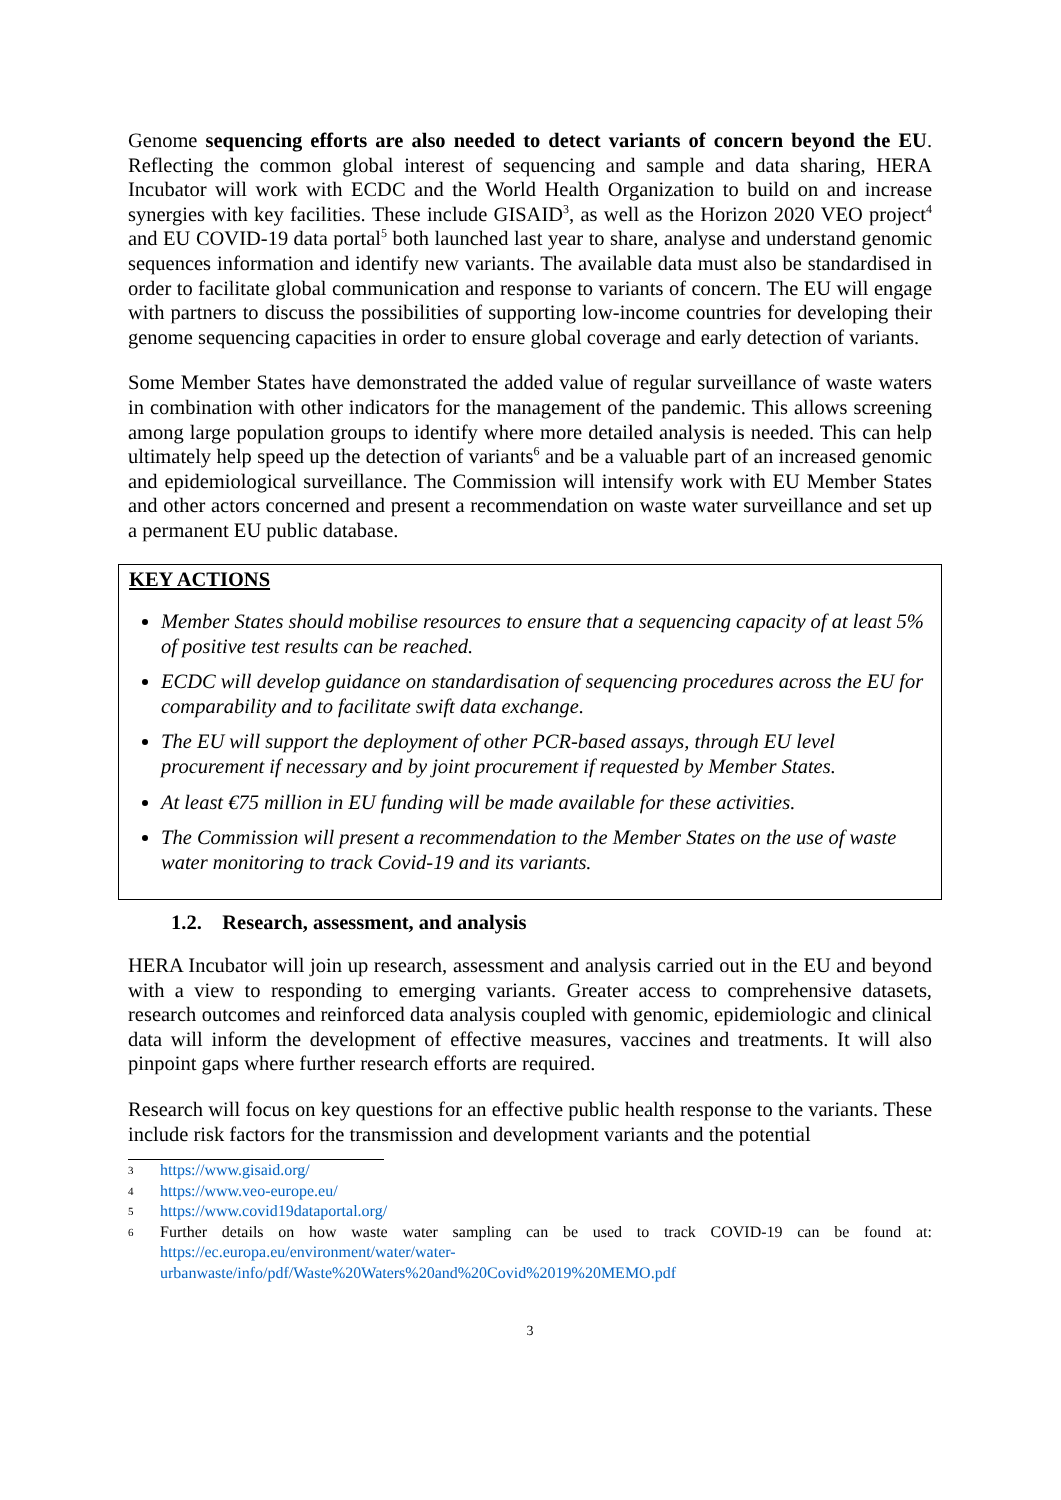Genome sequencing efforts are also needed to detect variants of concern beyond the EU. Reflecting the common global interest of sequencing and sample and data sharing, HERA Incubator will work with ECDC and the World Health Organization to build on and increase synergies with key facilities. These include GISAID<sup>3</sup>, as well as the Horizon 2020 VEO project<sup>4</sup> and EU COVID-19 data portal<sup>5</sup> both launched last year to share, analyse and understand genomic sequences information and identify new variants. The available data must also be standardised in order to facilitate global communication and response to variants of concern. The EU will engage with partners to discuss the possibilities of supporting low-income countries for developing their genome sequencing capacities in order to ensure global coverage and early detection of variants.
Some Member States have demonstrated the added value of regular surveillance of waste waters in combination with other indicators for the management of the pandemic. This allows screening among large population groups to identify where more detailed analysis is needed. This can help ultimately help speed up the detection of variants<sup>6</sup> and be a valuable part of an increased genomic and epidemiological surveillance. The Commission will intensify work with EU Member States and other actors concerned and present a recommendation on waste water surveillance and set up a permanent EU public database.
KEY ACTIONS
Member States should mobilise resources to ensure that a sequencing capacity of at least 5% of positive test results can be reached.
ECDC will develop guidance on standardisation of sequencing procedures across the EU for comparability and to facilitate swift data exchange.
The EU will support the deployment of other PCR-based assays, through EU level procurement if necessary and by joint procurement if requested by Member States.
At least €75 million in EU funding will be made available for these activities.
The Commission will present a recommendation to the Member States on the use of waste water monitoring to track Covid-19 and its variants.
1.2. Research, assessment, and analysis
HERA Incubator will join up research, assessment and analysis carried out in the EU and beyond with a view to responding to emerging variants. Greater access to comprehensive datasets, research outcomes and reinforced data analysis coupled with genomic, epidemiologic and clinical data will inform the development of effective measures, vaccines and treatments. It will also pinpoint gaps where further research efforts are required.
Research will focus on key questions for an effective public health response to the variants. These include risk factors for the transmission and development variants and the potential
3 https://www.gisaid.org/
4 https://www.veo-europe.eu/
5 https://www.covid19dataportal.org/
6 Further details on how waste water sampling can be used to track COVID-19 can be found at: https://ec.europa.eu/environment/water/water-urbanwaste/info/pdf/Waste%20Waters%20and%20Covid%2019%20MEMO.pdf
3